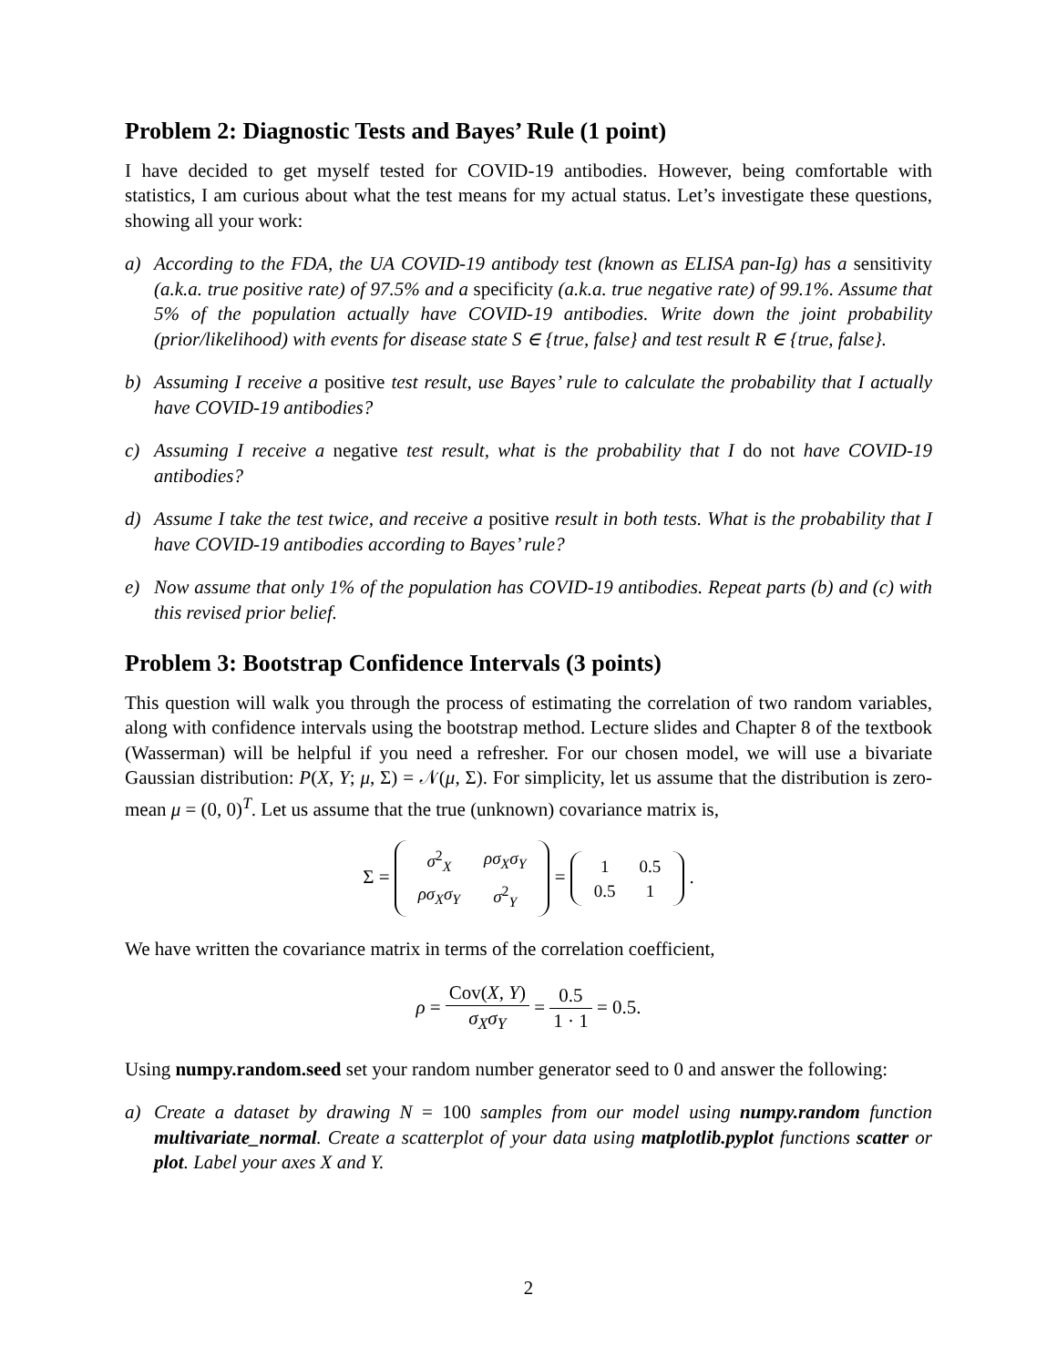Problem 2: Diagnostic Tests and Bayes’ Rule (1 point)
I have decided to get myself tested for COVID-19 antibodies. However, being comfortable with statistics, I am curious about what the test means for my actual status. Let’s investigate these questions, showing all your work:
a) According to the FDA, the UA COVID-19 antibody test (known as ELISA pan-Ig) has a sensitivity (a.k.a. true positive rate) of 97.5% and a specificity (a.k.a. true negative rate) of 99.1%. Assume that 5% of the population actually have COVID-19 antibodies. Write down the joint probability (prior/likelihood) with events for disease state S ∈ {true, false} and test result R ∈ {true, false}.
b) Assuming I receive a positive test result, use Bayes’ rule to calculate the probability that I actually have COVID-19 antibodies?
c) Assuming I receive a negative test result, what is the probability that I do not have COVID-19 antibodies?
d) Assume I take the test twice, and receive a positive result in both tests. What is the probability that I have COVID-19 antibodies according to Bayes’ rule?
e) Now assume that only 1% of the population has COVID-19 antibodies. Repeat parts (b) and (c) with this revised prior belief.
Problem 3: Bootstrap Confidence Intervals (3 points)
This question will walk you through the process of estimating the correlation of two random variables, along with confidence intervals using the bootstrap method. Lecture slides and Chapter 8 of the textbook (Wasserman) will be helpful if you need a refresher. For our chosen model, we will use a bivariate Gaussian distribution: P(X, Y; μ, Σ) = 𝒩(μ, Σ). For simplicity, let us assume that the distribution is zero-mean μ = (0, 0)<sup>T</sup>. Let us assume that the true (unknown) covariance matrix is,
Σ =
| σ<sup>2</sup><sub>X</sub> | ρσ<sub>X</sub>σ<sub>Y</sub> |
| ρσ<sub>X</sub>σ<sub>Y</sub> | σ<sup>2</sup><sub>Y</sub> |
=
| 1 | 0.5 |
| 0.5 | 1 |
.
We have written the covariance matrix in terms of the correlation coefficient,
ρ = Cov(X, Y) σ<sub>X</sub>σ<sub>Y</sub> = 0.5 1 · 1 = 0.5.
Using numpy.random.seed set your random number generator seed to 0 and answer the following:
a) Create a dataset by drawing N = 100 samples from our model using numpy.random function multivariate_normal. Create a scatterplot of your data using matplotlib.pyplot functions scatter or plot. Label your axes X and Y.
2